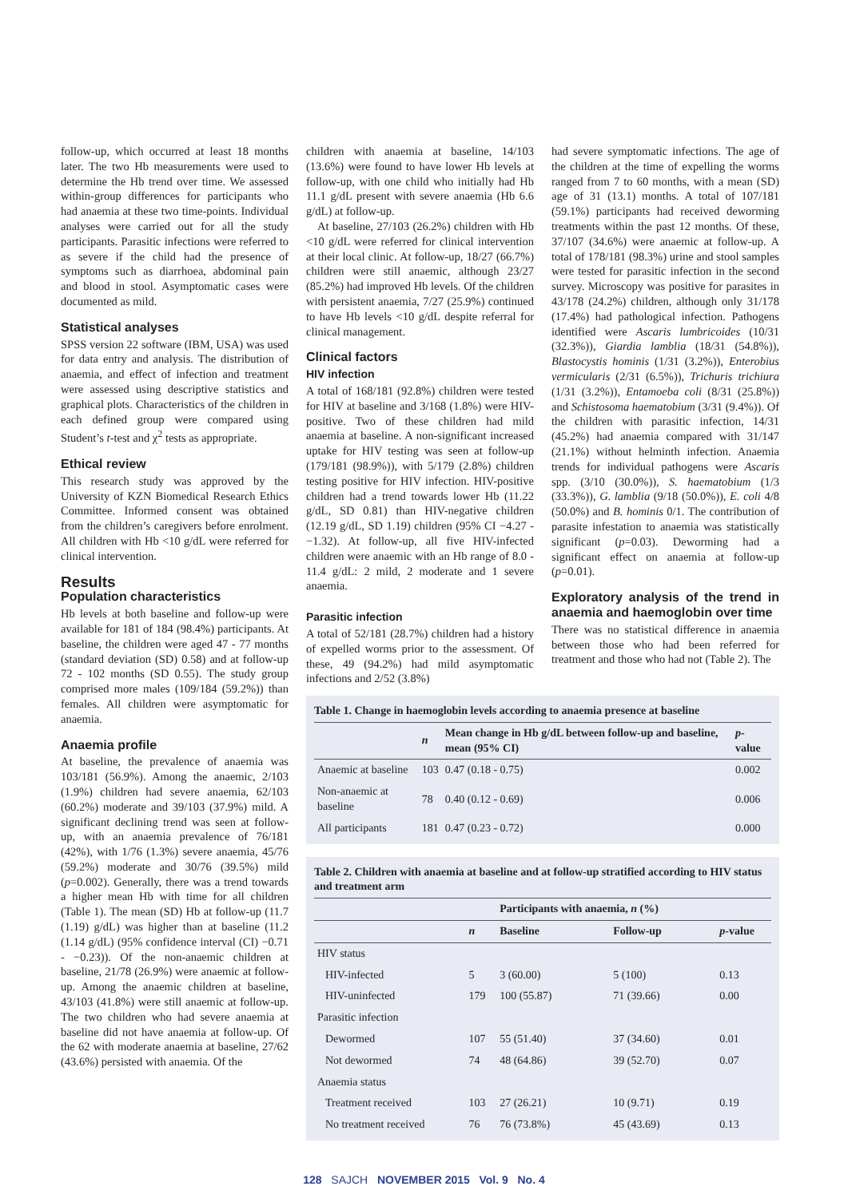follow-up, which occurred at least 18 months later. The two Hb measurements were used to determine the Hb trend over time. We assessed within-group differences for participants who had anaemia at these two time-points. Individual analyses were carried out for all the study participants. Parasitic infections were referred to as severe if the child had the presence of symptoms such as diarrhoea, abdominal pain and blood in stool. Asymptomatic cases were documented as mild.
Statistical analyses
SPSS version 22 software (IBM, USA) was used for data entry and analysis. The distribution of anaemia, and effect of infection and treatment were assessed using descriptive statistics and graphical plots. Characteristics of the children in each defined group were compared using Student’s t-test and χ<sup>2</sup> tests as appropriate.
Ethical review
This research study was approved by the University of KZN Biomedical Research Ethics Committee. Informed consent was obtained from the children’s caregivers before enrolment. All children with Hb <10 g/dL were referred for clinical intervention.
Results
Population characteristics
Hb levels at both baseline and follow-up were available for 181 of 184 (98.4%) participants. At baseline, the children were aged 47 - 77 months (standard deviation (SD) 0.58) and at follow-up 72 - 102 months (SD 0.55). The study group comprised more males (109/184 (59.2%)) than females. All children were asymptomatic for anaemia.
Anaemia profile
At baseline, the prevalence of anaemia was 103/181 (56.9%). Among the anaemic, 2/103 (1.9%) children had severe anaemia, 62/103 (60.2%) moderate and 39/103 (37.9%) mild. A significant declining trend was seen at follow-up, with an anaemia prevalence of 76/181 (42%), with 1/76 (1.3%) severe anaemia, 45/76 (59.2%) moderate and 30/76 (39.5%) mild (p=0.002). Generally, there was a trend towards a higher mean Hb with time for all children (Table 1). The mean (SD) Hb at follow-up (11.7 (1.19) g/dL) was higher than at baseline (11.2 (1.14 g/dL) (95% confidence interval (CI) −0.71 - −0.23)). Of the non-anaemic children at baseline, 21/78 (26.9%) were anaemic at follow-up. Among the anaemic children at baseline, 43/103 (41.8%) were still anaemic at follow-up. The two children who had severe anaemia at baseline did not have anaemia at follow-up. Of the 62 with moderate anaemia at baseline, 27/62 (43.6%) persisted with anaemia. Of the
children with anaemia at baseline, 14/103 (13.6%) were found to have lower Hb levels at follow-up, with one child who initially had Hb 11.1 g/dL present with severe anaemia (Hb 6.6 g/dL) at follow-up.
At baseline, 27/103 (26.2%) children with Hb <10 g/dL were referred for clinical intervention at their local clinic. At follow-up, 18/27 (66.7%) children were still anaemic, although 23/27 (85.2%) had improved Hb levels. Of the children with persistent anaemia, 7/27 (25.9%) continued to have Hb levels <10 g/dL despite referral for clinical management.
Clinical factors
HIV infection
A total of 168/181 (92.8%) children were tested for HIV at baseline and 3/168 (1.8%) were HIV-positive. Two of these children had mild anaemia at baseline. A non-significant increased uptake for HIV testing was seen at follow-up (179/181 (98.9%)), with 5/179 (2.8%) children testing positive for HIV infection. HIV-positive children had a trend towards lower Hb (11.22 g/dL, SD 0.81) than HIV-negative children (12.19 g/dL, SD 1.19) children (95% CI −4.27 - −1.32). At follow-up, all five HIV-infected children were anaemic with an Hb range of 8.0 - 11.4 g/dL: 2 mild, 2 moderate and 1 severe anaemia.
Parasitic infection
A total of 52/181 (28.7%) children had a history of expelled worms prior to the assessment. Of these, 49 (94.2%) had mild asymptomatic infections and 2/52 (3.8%)
had severe symptomatic infections. The age of the children at the time of expelling the worms ranged from 7 to 60 months, with a mean (SD) age of 31 (13.1) months. A total of 107/181 (59.1%) participants had received deworming treatments within the past 12 months. Of these, 37/107 (34.6%) were anaemic at follow-up. A total of 178/181 (98.3%) urine and stool samples were tested for parasitic infection in the second survey. Microscopy was positive for parasites in 43/178 (24.2%) children, although only 31/178 (17.4%) had pathological infection. Pathogens identified were Ascaris lumbricoides (10/31 (32.3%)), Giardia lamblia (18/31 (54.8%)), Blastocystis hominis (1/31 (3.2%)), Enterobius vermicularis (2/31 (6.5%)), Trichuris trichiura (1/31 (3.2%)), Entamoeba coli (8/31 (25.8%)) and Schistosoma haematobium (3/31 (9.4%)). Of the children with parasitic infection, 14/31 (45.2%) had anaemia compared with 31/147 (21.1%) without helminth infection. Anaemia trends for individual pathogens were Ascaris spp. (3/10 (30.0%)), S. haematobium (1/3 (33.3%)), G. lamblia (9/18 (50.0%)), E. coli 4/8 (50.0%) and B. hominis 0/1. The contribution of parasite infestation to anaemia was statistically significant (p=0.03). Deworming had a significant effect on anaemia at follow-up (p=0.01).
Exploratory analysis of the trend in anaemia and haemoglobin over time
There was no statistical difference in anaemia between those who had been referred for treatment and those who had not (Table 2). The
Table 1. Change in haemoglobin levels according to anaemia presence at baseline
| | n | Mean change in Hb g/dL between follow-up and baseline, mean (95% CI) | p -value |
| --- | --- | --- | --- |
| Anaemic at baseline | 103 | 0.47 (0.18 - 0.75) | 0.002 |
| Non-anaemic at baseline | 78 | 0.40 (0.12 - 0.69) | 0.006 |
| All participants | 181 | 0.47 (0.23 - 0.72) | 0.000 |
Table 2. Children with anaemia at baseline and at follow-up stratified according to HIV status and treatment arm
| | | Participants with anaemia, n (%) | | |
| --- | --- | --- | --- | --- |
| | n | Baseline | Follow-up | p -value |
| HIV status | | | | |
| HIV-infected | 5 | 3 (60.00) | 5 (100) | 0.13 |
| HIV-uninfected | 179 | 100 (55.87) | 71 (39.66) | 0.00 |
| Parasitic infection | | | | |
| Dewormed | 107 | 55 (51.40) | 37 (34.60) | 0.01 |
| Not dewormed | 74 | 48 (64.86) | 39 (52.70) | 0.07 |
| Anaemia status | | | | |
| Treatment received | 103 | 27 (26.21) | 10 (9.71) | 0.19 |
| No treatment received | 76 | 76 (73.8%) | 45 (43.69) | 0.13 |
128 SAJCH NOVEMBER 2015 Vol. 9 No. 4